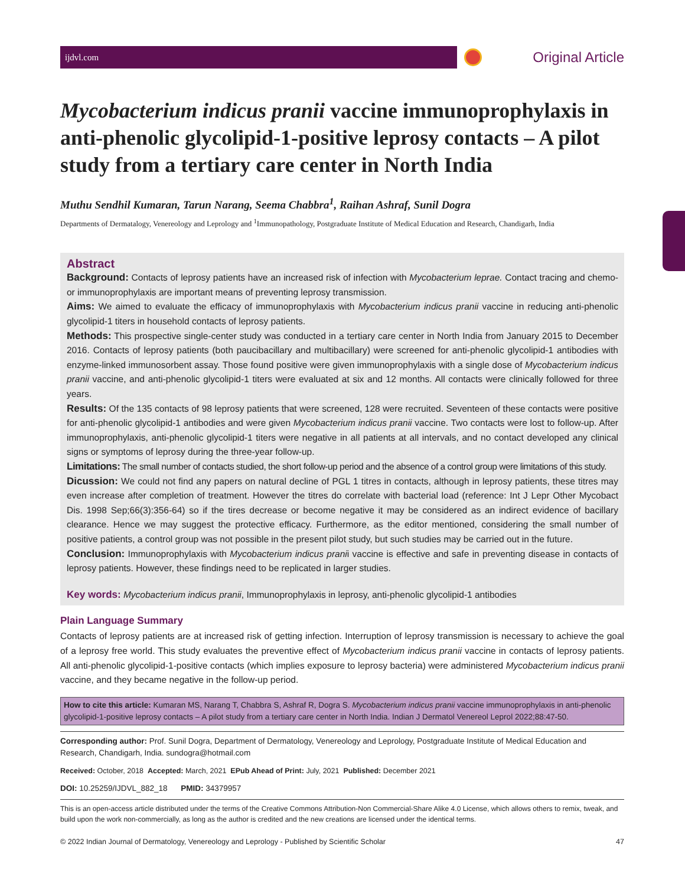ijdvl.com
Original Article
Mycobacterium indicus pranii vaccine immunoprophylaxis in anti-phenolic glycolipid-1-positive leprosy contacts – A pilot study from a tertiary care center in North India
Muthu Sendhil Kumaran, Tarun Narang, Seema Chabbra<sup>1</sup>, Raihan Ashraf, Sunil Dogra
Departments of Dermatalogy, Venereology and Leprology and <sup>1</sup>Immunopathology, Postgraduate Institute of Medical Education and Research, Chandigarh, India
Abstract
Background: Contacts of leprosy patients have an increased risk of infection with Mycobacterium leprae. Contact tracing and chemo- or immunoprophylaxis are important means of preventing leprosy transmission.
Aims: We aimed to evaluate the efficacy of immunoprophylaxis with Mycobacterium indicus pranii vaccine in reducing anti-phenolic glycolipid-1 titers in household contacts of leprosy patients.
Methods: This prospective single-center study was conducted in a tertiary care center in North India from January 2015 to December 2016. Contacts of leprosy patients (both paucibacillary and multibacillary) were screened for anti-phenolic glycolipid-1 antibodies with enzyme-linked immunosorbent assay. Those found positive were given immunoprophylaxis with a single dose of Mycobacterium indicus pranii vaccine, and anti-phenolic glycolipid-1 titers were evaluated at six and 12 months. All contacts were clinically followed for three years.
Results: Of the 135 contacts of 98 leprosy patients that were screened, 128 were recruited. Seventeen of these contacts were positive for anti-phenolic glycolipid-1 antibodies and were given Mycobacterium indicus pranii vaccine. Two contacts were lost to follow-up. After immunoprophylaxis, anti-phenolic glycolipid-1 titers were negative in all patients at all intervals, and no contact developed any clinical signs or symptoms of leprosy during the three-year follow-up.
Limitations: The small number of contacts studied, the short follow-up period and the absence of a control group were limitations of this study.
Dicussion: We could not find any papers on natural decline of PGL 1 titres in contacts, although in leprosy patients, these titres may even increase after completion of treatment. However the titres do correlate with bacterial load (reference: Int J Lepr Other Mycobact Dis. 1998 Sep;66(3):356-64) so if the tires decrease or become negative it may be considered as an indirect evidence of bacillary clearance. Hence we may suggest the protective efficacy. Furthermore, as the editor mentioned, considering the small number of positive patients, a control group was not possible in the present pilot study, but such studies may be carried out in the future.
Conclusion: Immunoprophylaxis with Mycobacterium indicus pranii vaccine is effective and safe in preventing disease in contacts of leprosy patients. However, these findings need to be replicated in larger studies.
Key words: Mycobacterium indicus pranii, Immunoprophylaxis in leprosy, anti-phenolic glycolipid-1 antibodies
Plain Language Summary
Contacts of leprosy patients are at increased risk of getting infection. Interruption of leprosy transmission is necessary to achieve the goal of a leprosy free world. This study evaluates the preventive effect of Mycobacterium indicus pranii vaccine in contacts of leprosy patients. All anti-phenolic glycolipid-1-positive contacts (which implies exposure to leprosy bacteria) were administered Mycobacterium indicus pranii vaccine, and they became negative in the follow-up period.
How to cite this article: Kumaran MS, Narang T, Chabbra S, Ashraf R, Dogra S. Mycobacterium indicus pranii vaccine immunoprophylaxis in anti-phenolic glycolipid-1-positive leprosy contacts – A pilot study from a tertiary care center in North India. Indian J Dermatol Venereol Leprol 2022;88:47-50.
Corresponding author: Prof. Sunil Dogra, Department of Dermatology, Venereology and Leprology, Postgraduate Institute of Medical Education and Research, Chandigarh, India. sundogra@hotmail.com
Received: October, 2018 Accepted: March, 2021 EPub Ahead of Print: July, 2021 Published: December 2021
DOI: 10.25259/IJDVL_882_18 PMID: 34379957
This is an open-access article distributed under the terms of the Creative Commons Attribution-Non Commercial-Share Alike 4.0 License, which allows others to remix, tweak, and build upon the work non-commercially, as long as the author is credited and the new creations are licensed under the identical terms.
© 2022 Indian Journal of Dermatology, Venereology and Leprology - Published by Scientific Scholar 47